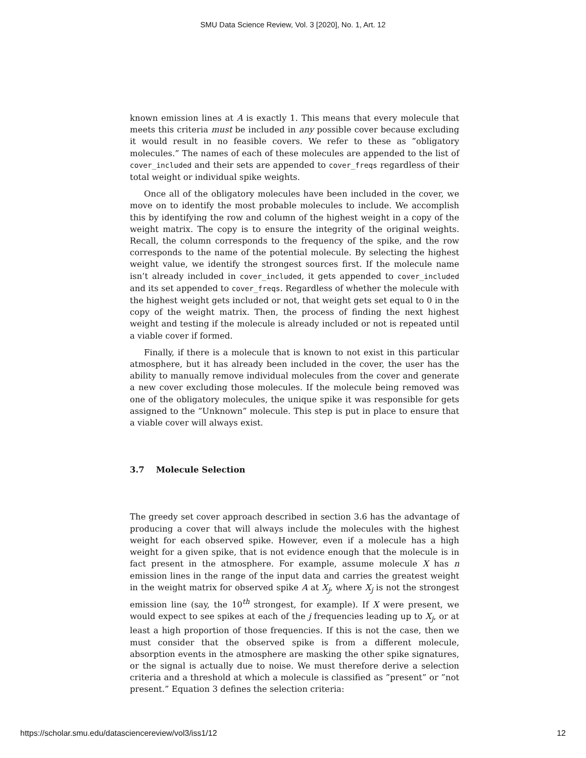SMU Data Science Review, Vol. 3 [2020], No. 1, Art. 12
known emission lines at A is exactly 1. This means that every molecule that meets this criteria must be included in any possible cover because excluding it would result in no feasible covers. We refer to these as ”obligatory molecules.” The names of each of these molecules are appended to the list of cover_included and their sets are appended to cover_freqs regardless of their total weight or individual spike weights.
Once all of the obligatory molecules have been included in the cover, we move on to identify the most probable molecules to include. We accomplish this by identifying the row and column of the highest weight in a copy of the weight matrix. The copy is to ensure the integrity of the original weights. Recall, the column corresponds to the frequency of the spike, and the row corresponds to the name of the potential molecule. By selecting the highest weight value, we identify the strongest sources first. If the molecule name isn’t already included in cover_included, it gets appended to cover_included and its set appended to cover_freqs. Regardless of whether the molecule with the highest weight gets included or not, that weight gets set equal to 0 in the copy of the weight matrix. Then, the process of finding the next highest weight and testing if the molecule is already included or not is repeated until a viable cover if formed.
Finally, if there is a molecule that is known to not exist in this particular atmosphere, but it has already been included in the cover, the user has the ability to manually remove individual molecules from the cover and generate a new cover excluding those molecules. If the molecule being removed was one of the obligatory molecules, the unique spike it was responsible for gets assigned to the ”Unknown” molecule. This step is put in place to ensure that a viable cover will always exist.
3.7 Molecule Selection
The greedy set cover approach described in section 3.6 has the advantage of producing a cover that will always include the molecules with the highest weight for each observed spike. However, even if a molecule has a high weight for a given spike, that is not evidence enough that the molecule is in fact present in the atmosphere. For example, assume molecule X has n emission lines in the range of the input data and carries the greatest weight in the weight matrix for observed spike A at X<sub>j</sub>, where X<sub>j</sub> is not the strongest emission line (say, the 10<sup>th</sup> strongest, for example). If X were present, we would expect to see spikes at each of the j frequencies leading up to X<sub>j</sub>, or at least a high proportion of those frequencies. If this is not the case, then we must consider that the observed spike is from a different molecule, absorption events in the atmosphere are masking the other spike signatures, or the signal is actually due to noise. We must therefore derive a selection criteria and a threshold at which a molecule is classified as ”present” or ”not present.” Equation 3 defines the selection criteria:
https://scholar.smu.edu/datasciencereview/vol3/iss1/12 12